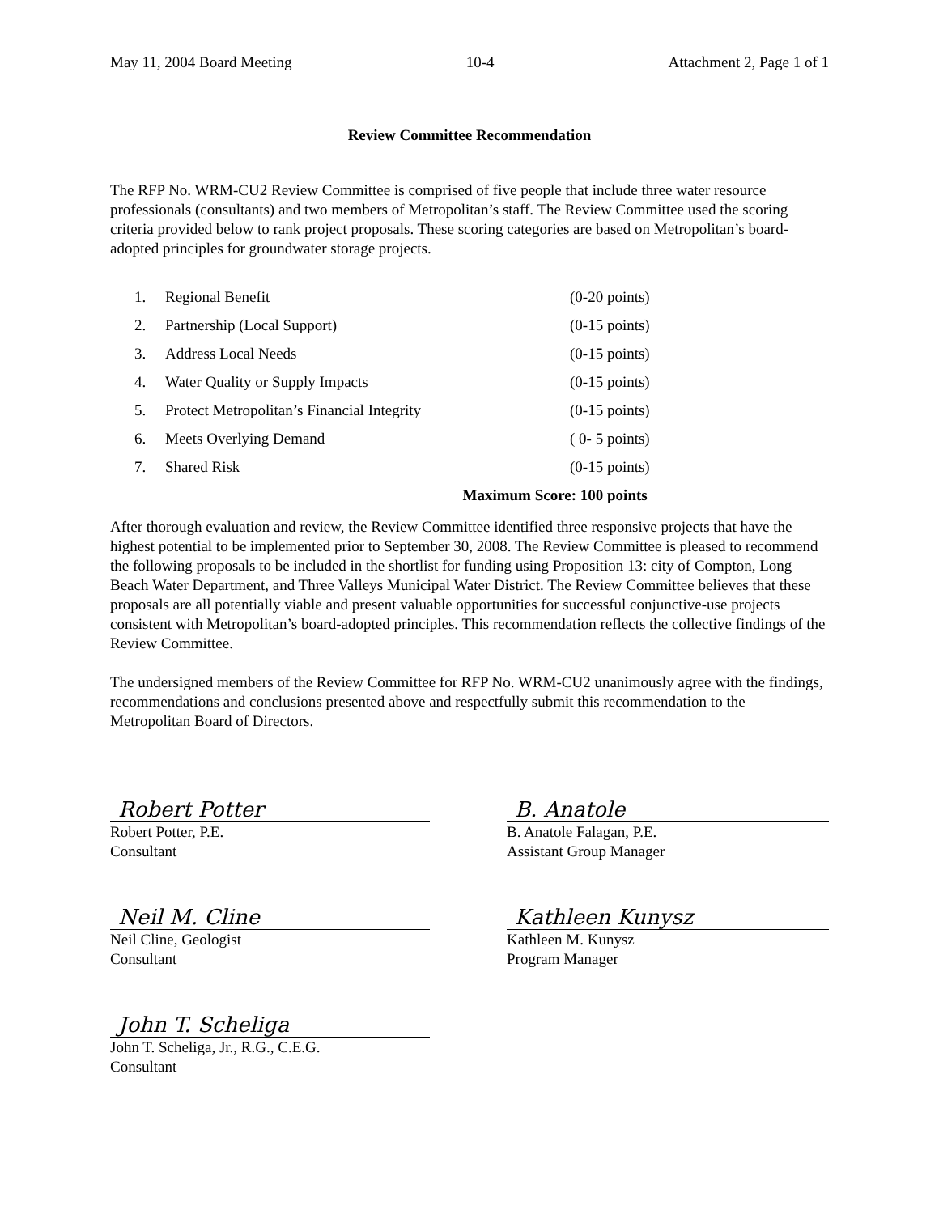May 11, 2004 Board Meeting 10-4 Attachment 2, Page 1 of 1
Review Committee Recommendation
The RFP No. WRM-CU2 Review Committee is comprised of five people that include three water resource professionals (consultants) and two members of Metropolitan’s staff. The Review Committee used the scoring criteria provided below to rank project proposals. These scoring categories are based on Metropolitan’s board-adopted principles for groundwater storage projects.
| 1. | Regional Benefit | (0-20 points) |
| 2. | Partnership (Local Support) | (0-15 points) |
| 3. | Address Local Needs | (0-15 points) |
| 4. | Water Quality or Supply Impacts | (0-15 points) |
| 5. | Protect Metropolitan’s Financial Integrity | (0-15 points) |
| 6. | Meets Overlying Demand | ( 0- 5 points) |
| 7. | Shared Risk | (0-15 points) |
| Maximum Score: 100 points | | |
After thorough evaluation and review, the Review Committee identified three responsive projects that have the highest potential to be implemented prior to September 30, 2008. The Review Committee is pleased to recommend the following proposals to be included in the shortlist for funding using Proposition 13: city of Compton, Long Beach Water Department, and Three Valleys Municipal Water District. The Review Committee believes that these proposals are all potentially viable and present valuable opportunities for successful conjunctive-use projects consistent with Metropolitan’s board-adopted principles. This recommendation reflects the collective findings of the Review Committee.
The undersigned members of the Review Committee for RFP No. WRM-CU2 unanimously agree with the findings, recommendations and conclusions presented above and respectfully submit this recommendation to the Metropolitan Board of Directors.
Robert Potter
Robert Potter, P.E.
Consultant
Neil M. Cline
Neil Cline, Geologist
Consultant
John T. Scheliga
John T. Scheliga, Jr., R.G., C.E.G.
Consultant
B. Anatole
B. Anatole Falagan, P.E.
Assistant Group Manager
Kathleen Kunysz
Kathleen M. Kunysz
Program Manager